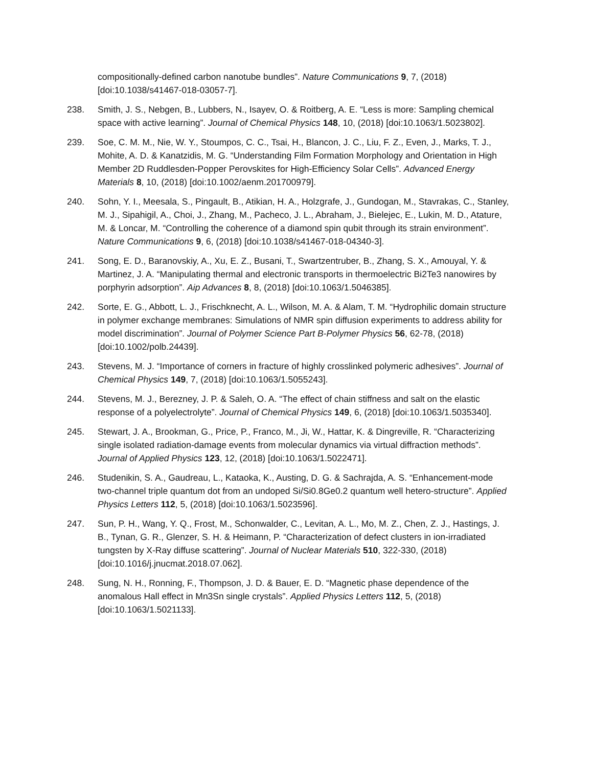compositionally-defined carbon nanotube bundles”. Nature Communications 9, 7, (2018) [doi:10.1038/s41467-018-03057-7].
238. Smith, J. S., Nebgen, B., Lubbers, N., Isayev, O. & Roitberg, A. E. “Less is more: Sampling chemical space with active learning”. Journal of Chemical Physics 148, 10, (2018) [doi:10.1063/1.5023802].
239. Soe, C. M. M., Nie, W. Y., Stoumpos, C. C., Tsai, H., Blancon, J. C., Liu, F. Z., Even, J., Marks, T. J., Mohite, A. D. & Kanatzidis, M. G. “Understanding Film Formation Morphology and Orientation in High Member 2D Ruddlesden-Popper Perovskites for High-Efficiency Solar Cells”. Advanced Energy Materials 8, 10, (2018) [doi:10.1002/aenm.201700979].
240. Sohn, Y. I., Meesala, S., Pingault, B., Atikian, H. A., Holzgrafe, J., Gundogan, M., Stavrakas, C., Stanley, M. J., Sipahigil, A., Choi, J., Zhang, M., Pacheco, J. L., Abraham, J., Bielejec, E., Lukin, M. D., Atature, M. & Loncar, M. “Controlling the coherence of a diamond spin qubit through its strain environment”. Nature Communications 9, 6, (2018) [doi:10.1038/s41467-018-04340-3].
241. Song, E. D., Baranovskiy, A., Xu, E. Z., Busani, T., Swartzentruber, B., Zhang, S. X., Amouyal, Y. & Martinez, J. A. “Manipulating thermal and electronic transports in thermoelectric Bi2Te3 nanowires by porphyrin adsorption”. Aip Advances 8, 8, (2018) [doi:10.1063/1.5046385].
242. Sorte, E. G., Abbott, L. J., Frischknecht, A. L., Wilson, M. A. & Alam, T. M. “Hydrophilic domain structure in polymer exchange membranes: Simulations of NMR spin diffusion experiments to address ability for model discrimination”. Journal of Polymer Science Part B-Polymer Physics 56, 62-78, (2018) [doi:10.1002/polb.24439].
243. Stevens, M. J. “Importance of corners in fracture of highly crosslinked polymeric adhesives”. Journal of Chemical Physics 149, 7, (2018) [doi:10.1063/1.5055243].
244. Stevens, M. J., Berezney, J. P. & Saleh, O. A. “The effect of chain stiffness and salt on the elastic response of a polyelectrolyte”. Journal of Chemical Physics 149, 6, (2018) [doi:10.1063/1.5035340].
245. Stewart, J. A., Brookman, G., Price, P., Franco, M., Ji, W., Hattar, K. & Dingreville, R. “Characterizing single isolated radiation-damage events from molecular dynamics via virtual diffraction methods”. Journal of Applied Physics 123, 12, (2018) [doi:10.1063/1.5022471].
246. Studenikin, S. A., Gaudreau, L., Kataoka, K., Austing, D. G. & Sachrajda, A. S. “Enhancement-mode two-channel triple quantum dot from an undoped Si/Si0.8Ge0.2 quantum well hetero-structure”. Applied Physics Letters 112, 5, (2018) [doi:10.1063/1.5023596].
247. Sun, P. H., Wang, Y. Q., Frost, M., Schonwalder, C., Levitan, A. L., Mo, M. Z., Chen, Z. J., Hastings, J. B., Tynan, G. R., Glenzer, S. H. & Heimann, P. “Characterization of defect clusters in ion-irradiated tungsten by X-Ray diffuse scattering”. Journal of Nuclear Materials 510, 322-330, (2018) [doi:10.1016/j.jnucmat.2018.07.062].
248. Sung, N. H., Ronning, F., Thompson, J. D. & Bauer, E. D. “Magnetic phase dependence of the anomalous Hall effect in Mn3Sn single crystals”. Applied Physics Letters 112, 5, (2018) [doi:10.1063/1.5021133].